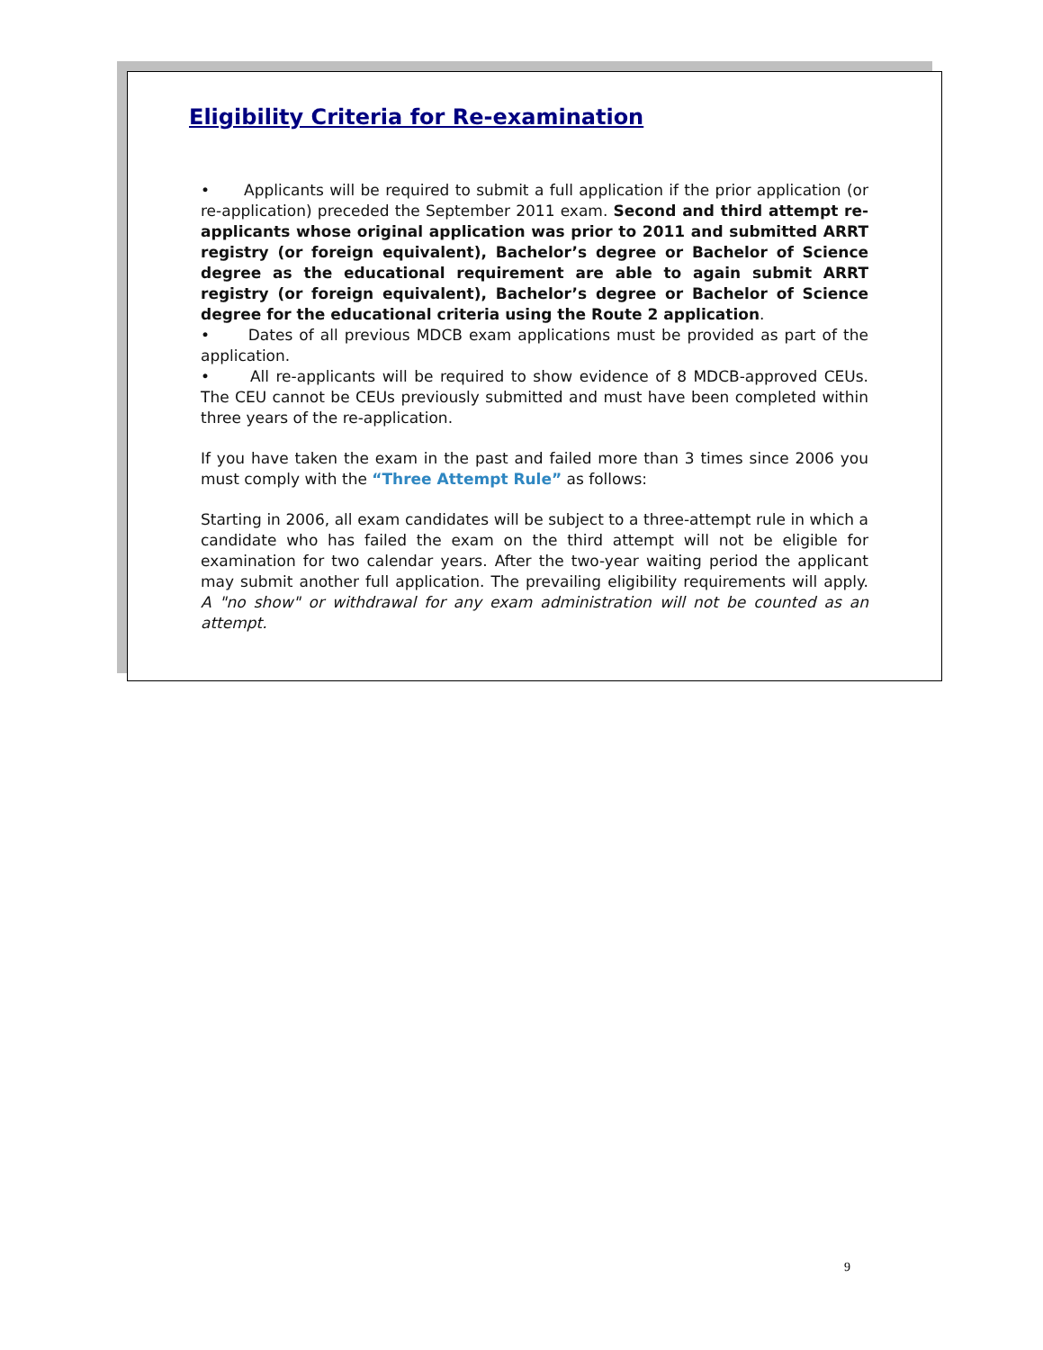Eligibility Criteria for Re-examination
• Applicants will be required to submit a full application if the prior application (or re-application) preceded the September 2011 exam. Second and third attempt re-applicants whose original application was prior to 2011 and submitted ARRT registry (or foreign equivalent), Bachelor’s degree or Bachelor of Science degree as the educational requirement are able to again submit ARRT registry (or foreign equivalent), Bachelor’s degree or Bachelor of Science degree for the educational criteria using the Route 2 application.
• Dates of all previous MDCB exam applications must be provided as part of the application.
• All re-applicants will be required to show evidence of 8 MDCB-approved CEUs. The CEU cannot be CEUs previously submitted and must have been completed within three years of the re-application.
If you have taken the exam in the past and failed more than 3 times since 2006 you must comply with the “Three Attempt Rule” as follows:
Starting in 2006, all exam candidates will be subject to a three-attempt rule in which a candidate who has failed the exam on the third attempt will not be eligible for examination for two calendar years. After the two-year waiting period the applicant may submit another full application. The prevailing eligibility requirements will apply. A "no show" or withdrawal for any exam administration will not be counted as an attempt.
9